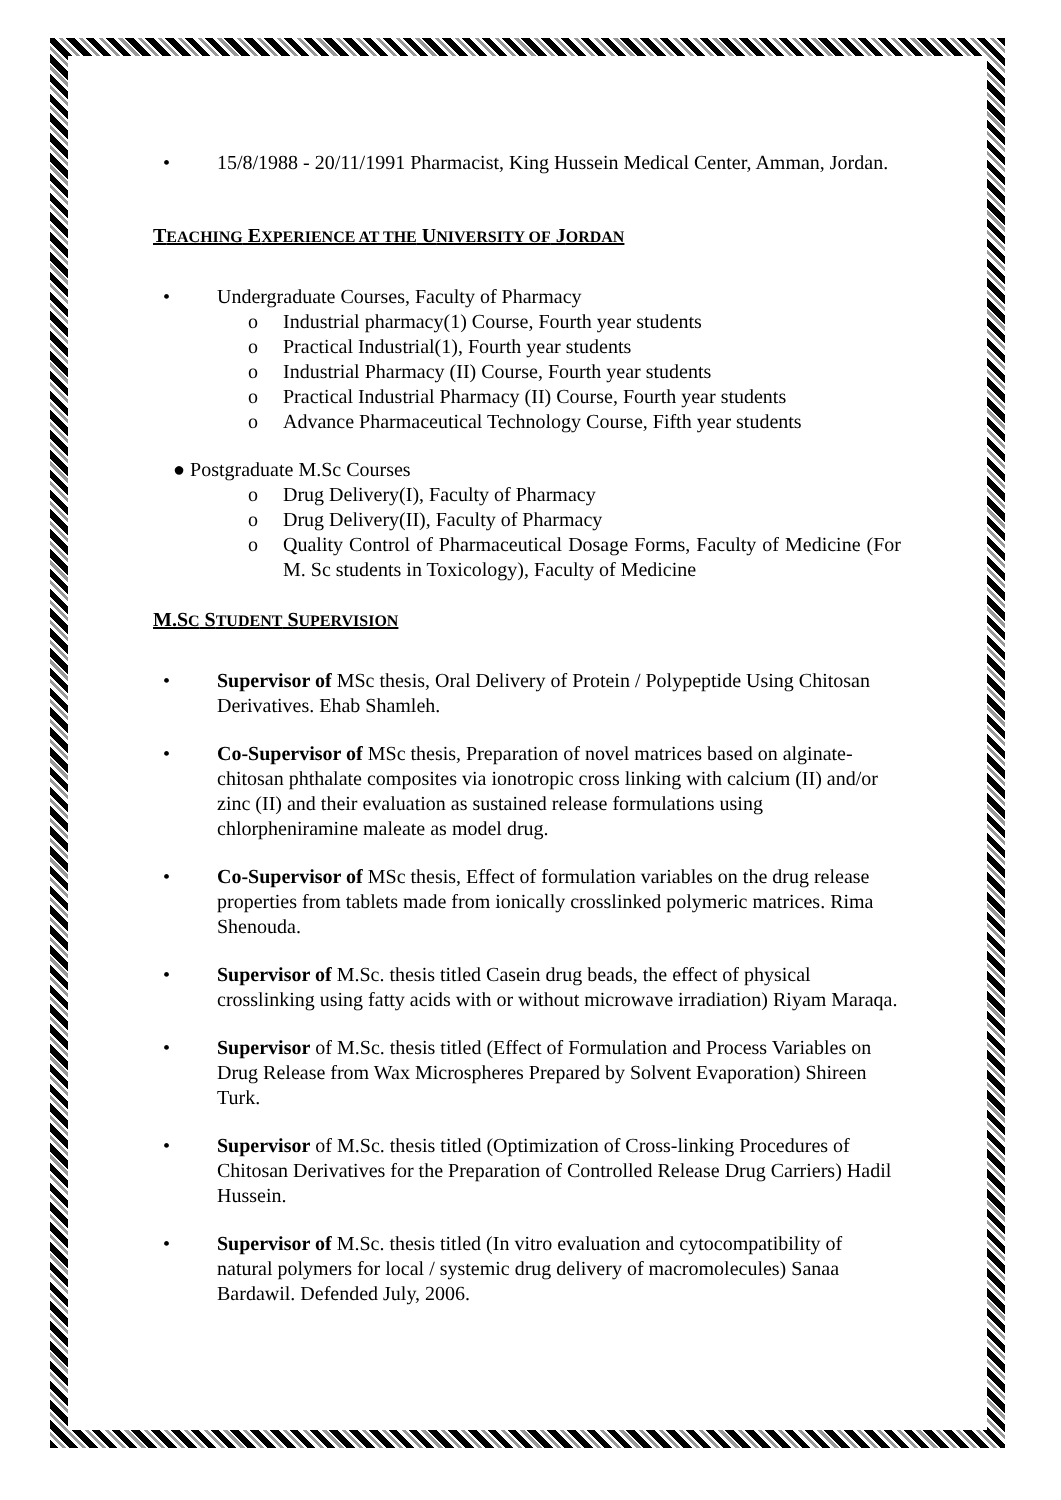• 15/8/1988 - 20/11/1991 Pharmacist, King Hussein Medical Center, Amman, Jordan.
TEACHING EXPERIENCE AT THE UNIVERSITY OF JORDAN
• Undergraduate Courses, Faculty of Pharmacy
o Industrial pharmacy(1) Course, Fourth year students
o Practical Industrial(1), Fourth year students
o Industrial Pharmacy (II) Course, Fourth year students
o Practical Industrial Pharmacy (II) Course, Fourth year students
o Advance Pharmaceutical Technology Course, Fifth year students
● Postgraduate M.Sc Courses
o Drug Delivery(I), Faculty of Pharmacy
o Drug Delivery(II), Faculty of Pharmacy
o Quality Control of Pharmaceutical Dosage Forms, Faculty of Medicine (For M. Sc students in Toxicology), Faculty of Medicine
M.SC STUDENT SUPERVISION
• Supervisor of MSc thesis, Oral Delivery of Protein / Polypeptide Using Chitosan Derivatives. Ehab Shamleh.
• Co-Supervisor of MSc thesis, Preparation of novel matrices based on alginate-chitosan phthalate composites via ionotropic cross linking with calcium (II) and/or zinc (II) and their evaluation as sustained release formulations using chlorpheniramine maleate as model drug.
• Co-Supervisor of MSc thesis, Effect of formulation variables on the drug release properties from tablets made from ionically crosslinked polymeric matrices. Rima Shenouda.
• Supervisor of M.Sc. thesis titled Casein drug beads, the effect of physical crosslinking using fatty acids with or without microwave irradiation) Riyam Maraqa.
• Supervisor of M.Sc. thesis titled (Effect of Formulation and Process Variables on Drug Release from Wax Microspheres Prepared by Solvent Evaporation) Shireen Turk.
• Supervisor of M.Sc. thesis titled (Optimization of Cross-linking Procedures of Chitosan Derivatives for the Preparation of Controlled Release Drug Carriers) Hadil Hussein.
• Supervisor of M.Sc. thesis titled (In vitro evaluation and cytocompatibility of natural polymers for local / systemic drug delivery of macromolecules) Sanaa Bardawil. Defended July, 2006.